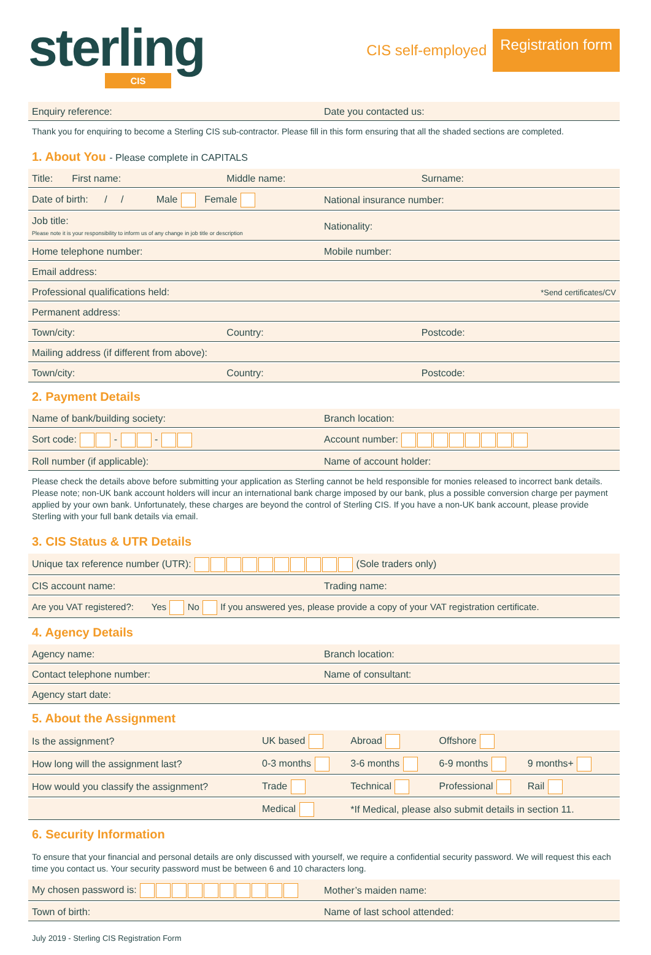sterling
CIS
CIS self-employed Registration form
Enquiry reference: Date you contacted us:
Thank you for enquiring to become a Sterling CIS sub-contractor. Please fill in this form ensuring that all the shaded sections are completed.
1. About You - Please complete in CAPITALS
Title: First name: Middle name: Surname:
Date of birth: / / Male Female
National insurance number:
Job title:
Please note it is your responsibility to inform us of any change in job title or description
Nationality:
Home telephone number: Mobile number:
Email address:
Professional qualifications held:
*Send certificates/CV
Permanent address:
Town/city: Country: Postcode:
Mailing address (if different from above):
Town/city: Country: Postcode:
2. Payment Details
Name of bank/building society: Branch location:
Sort code: - - Account number:
Roll number (if applicable): Name of account holder:
Please check the details above before submitting your application as Sterling cannot be held responsible for monies released to incorrect bank details. Please note; non-UK bank account holders will incur an international bank charge imposed by our bank, plus a possible conversion charge per payment applied by your own bank. Unfortunately, these charges are beyond the control of Sterling CIS. If you have a non-UK bank account, please provide Sterling with your full bank details via email.
3. CIS Status & UTR Details
Unique tax reference number (UTR): (Sole traders only)
CIS account name: Trading name:
Are you VAT registered?: Yes No If you answered yes, please provide a copy of your VAT registration certificate.
4. Agency Details
Agency name: Branch location:
Contact telephone number: Name of consultant:
Agency start date:
5. About the Assignment
Is the assignment? UK based Abroad Offshore
How long will the assignment last?
0-3 months 3-6 months 6-9 months 9 months+
How would you classify the assignment?
Trade Technical Professional Rail
Medical
*If Medical, please also submit details in section 11.
6. Security Information
To ensure that your financial and personal details are only discussed with yourself, we require a confidential security password. We will request this each time you contact us. Your security password must be between 6 and 10 characters long.
My chosen password is: Mother’s maiden name:
Town of birth: Name of last school attended:
July 2019 - Sterling CIS Registration Form